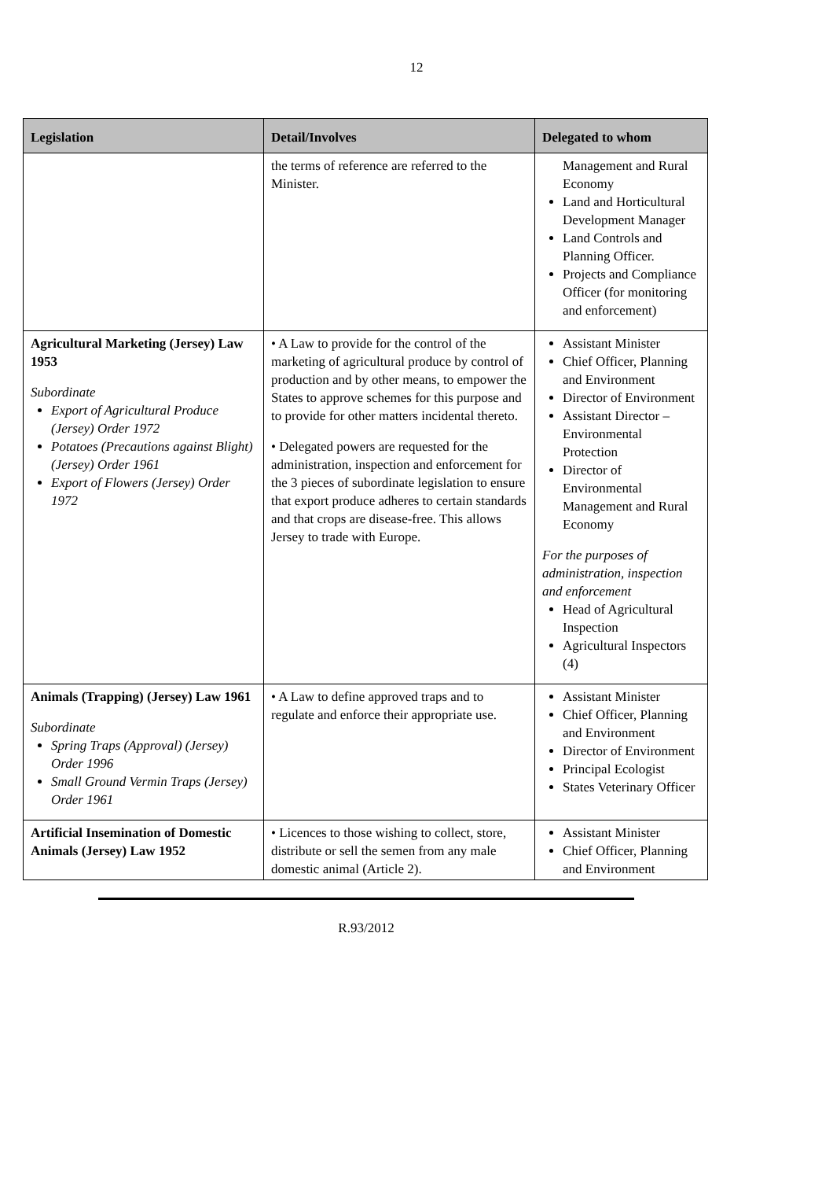12
| Legislation | Detail/Involves | Delegated to whom |
| --- | --- | --- |
| | the terms of reference are referred to the Minister. | Management and Rural Economy Land and Horticultural Development Manager Land Controls and Planning Officer. Projects and Compliance Officer (for monitoring and enforcement) |
| Agricultural Marketing (Jersey) Law 1953 Subordinate Export of Agricultural Produce (Jersey) Order 1972 Potatoes (Precautions against Blight) (Jersey) Order 1961 Export of Flowers (Jersey) Order 1972 | • A Law to provide for the control of the marketing of agricultural produce by control of production and by other means, to empower the States to approve schemes for this purpose and to provide for other matters incidental thereto. • Delegated powers are requested for the administration, inspection and enforcement for the 3 pieces of subordinate legislation to ensure that export produce adheres to certain standards and that crops are disease-free. This allows Jersey to trade with Europe. | Assistant Minister Chief Officer, Planning and Environment Director of Environment Assistant Director – Environmental Protection Director of Environmental Management and Rural Economy For the purposes of administration, inspection and enforcement Head of Agricultural Inspection Agricultural Inspectors (4) |
| Animals (Trapping) (Jersey) Law 1961 Subordinate Spring Traps (Approval) (Jersey) Order 1996 Small Ground Vermin Traps (Jersey) Order 1961 | • A Law to define approved traps and to regulate and enforce their appropriate use. | Assistant Minister Chief Officer, Planning and Environment Director of Environment Principal Ecologist States Veterinary Officer |
| Artificial Insemination of Domestic Animals (Jersey) Law 1952 | • Licences to those wishing to collect, store, distribute or sell the semen from any male domestic animal (Article 2). | Assistant Minister Chief Officer, Planning and Environment |
R.93/2012